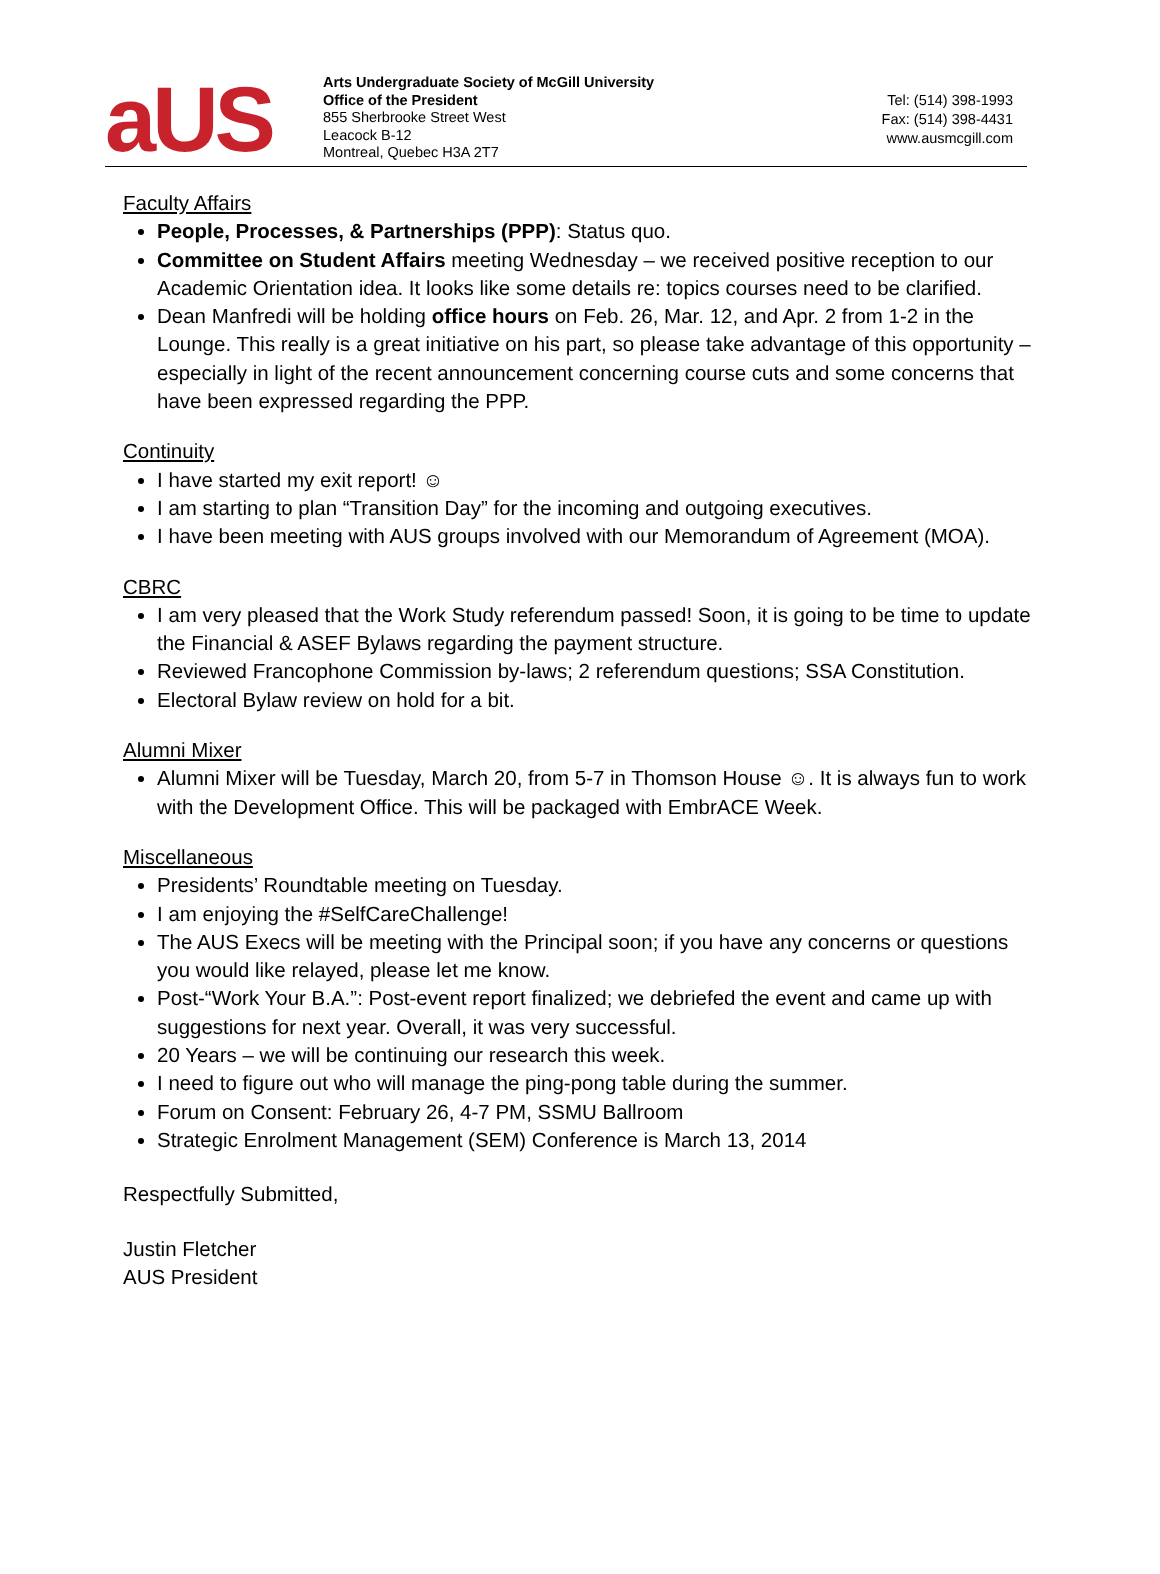aUS
Arts Undergraduate Society of McGill University
Office of the President
855 Sherbrooke Street West
Leacock B-12
Montreal, Quebec H3A 2T7
Tel: (514) 398-1993
Fax: (514) 398-4431
www.ausmcgill.com
Faculty Affairs
People, Processes, & Partnerships (PPP): Status quo.
Committee on Student Affairs meeting Wednesday – we received positive reception to our Academic Orientation idea. It looks like some details re: topics courses need to be clarified.
Dean Manfredi will be holding office hours on Feb. 26, Mar. 12, and Apr. 2 from 1-2 in the Lounge. This really is a great initiative on his part, so please take advantage of this opportunity – especially in light of the recent announcement concerning course cuts and some concerns that have been expressed regarding the PPP.
Continuity
I have started my exit report! ☺
I am starting to plan “Transition Day” for the incoming and outgoing executives.
I have been meeting with AUS groups involved with our Memorandum of Agreement (MOA).
CBRC
I am very pleased that the Work Study referendum passed! Soon, it is going to be time to update the Financial & ASEF Bylaws regarding the payment structure.
Reviewed Francophone Commission by-laws; 2 referendum questions; SSA Constitution.
Electoral Bylaw review on hold for a bit.
Alumni Mixer
Alumni Mixer will be Tuesday, March 20, from 5-7 in Thomson House ☺. It is always fun to work with the Development Office. This will be packaged with EmbrACE Week.
Miscellaneous
Presidents’ Roundtable meeting on Tuesday.
I am enjoying the #SelfCareChallenge!
The AUS Execs will be meeting with the Principal soon; if you have any concerns or questions you would like relayed, please let me know.
Post-“Work Your B.A.”: Post-event report finalized; we debriefed the event and came up with suggestions for next year. Overall, it was very successful.
20 Years – we will be continuing our research this week.
I need to figure out who will manage the ping-pong table during the summer.
Forum on Consent: February 26, 4-7 PM, SSMU Ballroom
Strategic Enrolment Management (SEM) Conference is March 13, 2014
Respectfully Submitted,
Justin Fletcher
AUS President